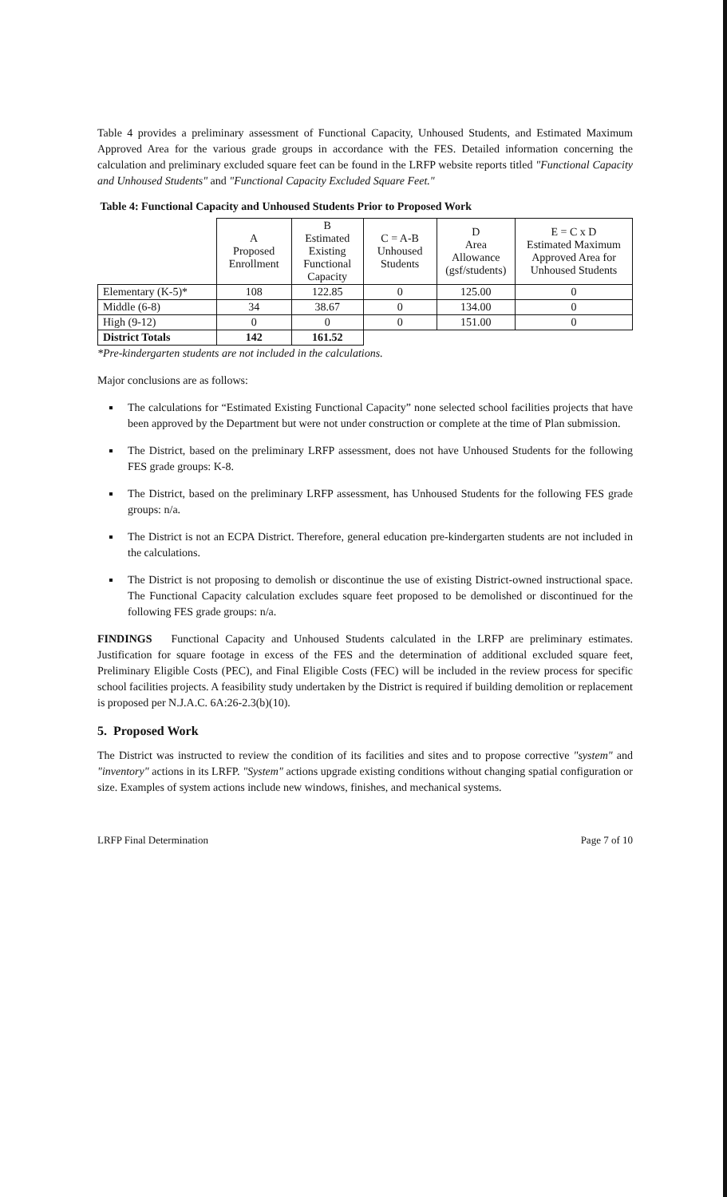Table 4 provides a preliminary assessment of Functional Capacity, Unhoused Students, and Estimated Maximum Approved Area for the various grade groups in accordance with the FES. Detailed information concerning the calculation and preliminary excluded square feet can be found in the LRFP website reports titled "Functional Capacity and Unhoused Students" and "Functional Capacity Excluded Square Feet."
Table 4: Functional Capacity and Unhoused Students Prior to Proposed Work
| | A Proposed Enrollment | B Estimated Existing Functional Capacity | C = A-B Unhoused Students | D Area Allowance (gsf/students) | E = C x D Estimated Maximum Approved Area for Unhoused Students |
| --- | --- | --- | --- | --- | --- |
| Elementary (K-5)* | 108 | 122.85 | 0 | 125.00 | 0 |
| Middle (6-8) | 34 | 38.67 | 0 | 134.00 | 0 |
| High (9-12) | 0 | 0 | 0 | 151.00 | 0 |
| District Totals | 142 | 161.52 | | | |
*Pre-kindergarten students are not included in the calculations.
Major conclusions are as follows:
The calculations for “Estimated Existing Functional Capacity” none selected school facilities projects that have been approved by the Department but were not under construction or complete at the time of Plan submission.
The District, based on the preliminary LRFP assessment, does not have Unhoused Students for the following FES grade groups: K-8.
The District, based on the preliminary LRFP assessment, has Unhoused Students for the following FES grade groups: n/a.
The District is not an ECPA District. Therefore, general education pre-kindergarten students are not included in the calculations.
The District is not proposing to demolish or discontinue the use of existing District-owned instructional space. The Functional Capacity calculation excludes square feet proposed to be demolished or discontinued for the following FES grade groups: n/a.
FINDINGS Functional Capacity and Unhoused Students calculated in the LRFP are preliminary estimates. Justification for square footage in excess of the FES and the determination of additional excluded square feet, Preliminary Eligible Costs (PEC), and Final Eligible Costs (FEC) will be included in the review process for specific school facilities projects. A feasibility study undertaken by the District is required if building demolition or replacement is proposed per N.J.A.C. 6A:26-2.3(b)(10).
5. Proposed Work
The District was instructed to review the condition of its facilities and sites and to propose corrective "system" and "inventory" actions in its LRFP. "System" actions upgrade existing conditions without changing spatial configuration or size. Examples of system actions include new windows, finishes, and mechanical systems.
LRFP Final Determination Page 7 of 10